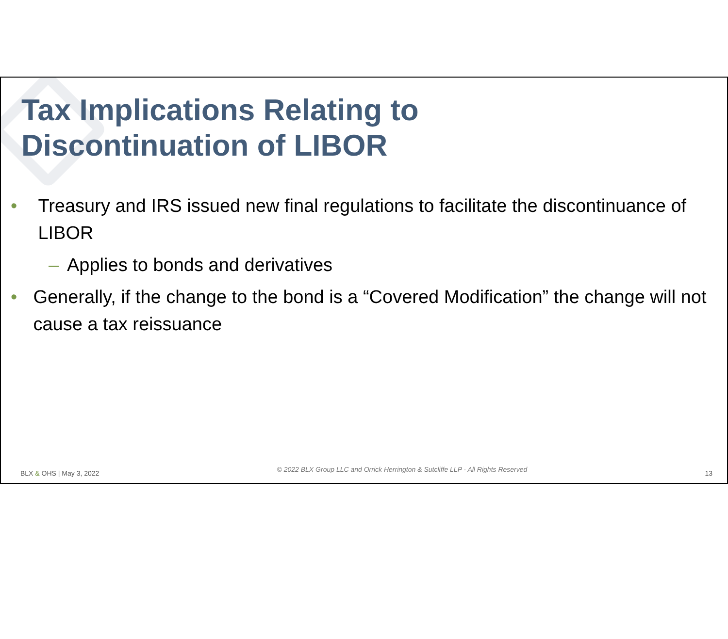Tax Implications Relating to
Discontinuation of LIBOR
• Treasury and IRS issued new final regulations to facilitate the discontinuance of LIBOR
– Applies to bonds and derivatives
• Generally, if the change to the bond is a “Covered Modification” the change will not cause a tax reissuance
BLX & OHS | May 3, 2022 © 2022 BLX Group LLC and Orrick Herrington & Sutcliffe LLP - All Rights Reserved 13